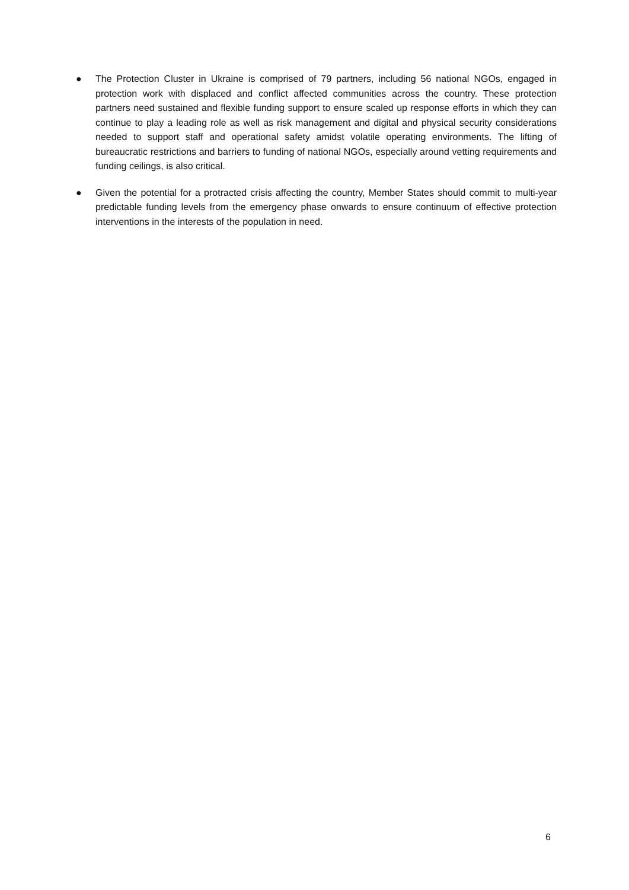● The Protection Cluster in Ukraine is comprised of 79 partners, including 56 national NGOs, engaged in protection work with displaced and conflict affected communities across the country. These protection partners need sustained and flexible funding support to ensure scaled up response efforts in which they can continue to play a leading role as well as risk management and digital and physical security considerations needed to support staff and operational safety amidst volatile operating environments. The lifting of bureaucratic restrictions and barriers to funding of national NGOs, especially around vetting requirements and funding ceilings, is also critical.
● Given the potential for a protracted crisis affecting the country, Member States should commit to multi-year predictable funding levels from the emergency phase onwards to ensure continuum of effective protection interventions in the interests of the population in need.
6